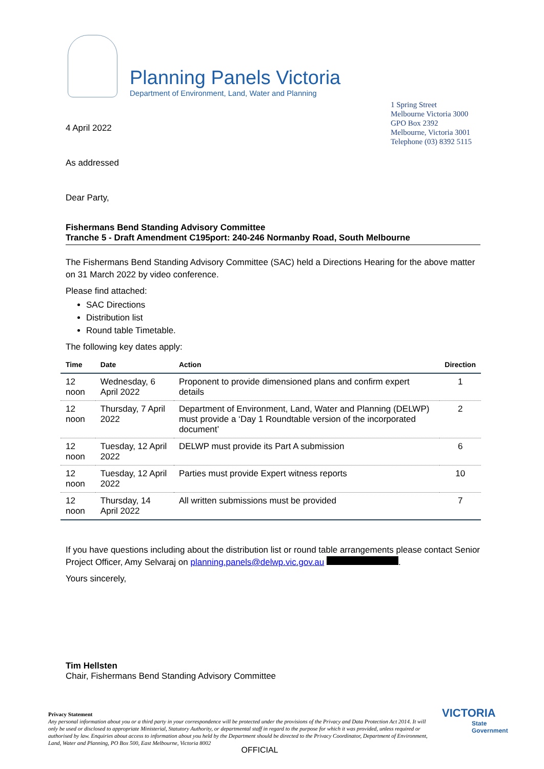Planning Panels Victoria
Department of Environment, Land, Water and Planning
1 Spring Street
Melbourne Victoria 3000
GPO Box 2392
Melbourne, Victoria 3001
Telephone (03) 8392 5115
4 April 2022
As addressed
Dear Party,
Fishermans Bend Standing Advisory Committee
Tranche 5 - Draft Amendment C195port: 240-246 Normanby Road, South Melbourne
The Fishermans Bend Standing Advisory Committee (SAC) held a Directions Hearing for the above matter on 31 March 2022 by video conference.
Please find attached:
SAC Directions
Distribution list
Round table Timetable.
The following key dates apply:
| Time | Date | Action | Direction |
| --- | --- | --- | --- |
| 12 noon | Wednesday, 6 April 2022 | Proponent to provide dimensioned plans and confirm expert details | 1 |
| 12 noon | Thursday, 7 April 2022 | Department of Environment, Land, Water and Planning (DELWP) must provide a ‘Day 1 Roundtable version of the incorporated document’ | 2 |
| 12 noon | Tuesday, 12 April 2022 | DELWP must provide its Part A submission | 6 |
| 12 noon | Tuesday, 12 April 2022 | Parties must provide Expert witness reports | 10 |
| 12 noon | Thursday, 14 April 2022 | All written submissions must be provided | 7 |
If you have questions including about the distribution list or round table arrangements please contact Senior Project Officer, Amy Selvaraj on planning.panels@delwp.vic.gov.au .
Yours sincerely,
Tim Hellsten
Chair, Fishermans Bend Standing Advisory Committee
Privacy Statement
Any personal information about you or a third party in your correspondence will be protected under the provisions of the Privacy and Data Protection Act 2014. It will only be used or disclosed to appropriate Ministerial, Statutory Authority, or departmental staff in regard to the purpose for which it was provided, unless required or authorised by law. Enquiries about access to information about you held by the Department should be directed to the Privacy Coordinator, Department of Environment, Land, Water and Planning, PO Box 500, East Melbourne, Victoria 8002
OFFICIAL
VICTORIA
State Government